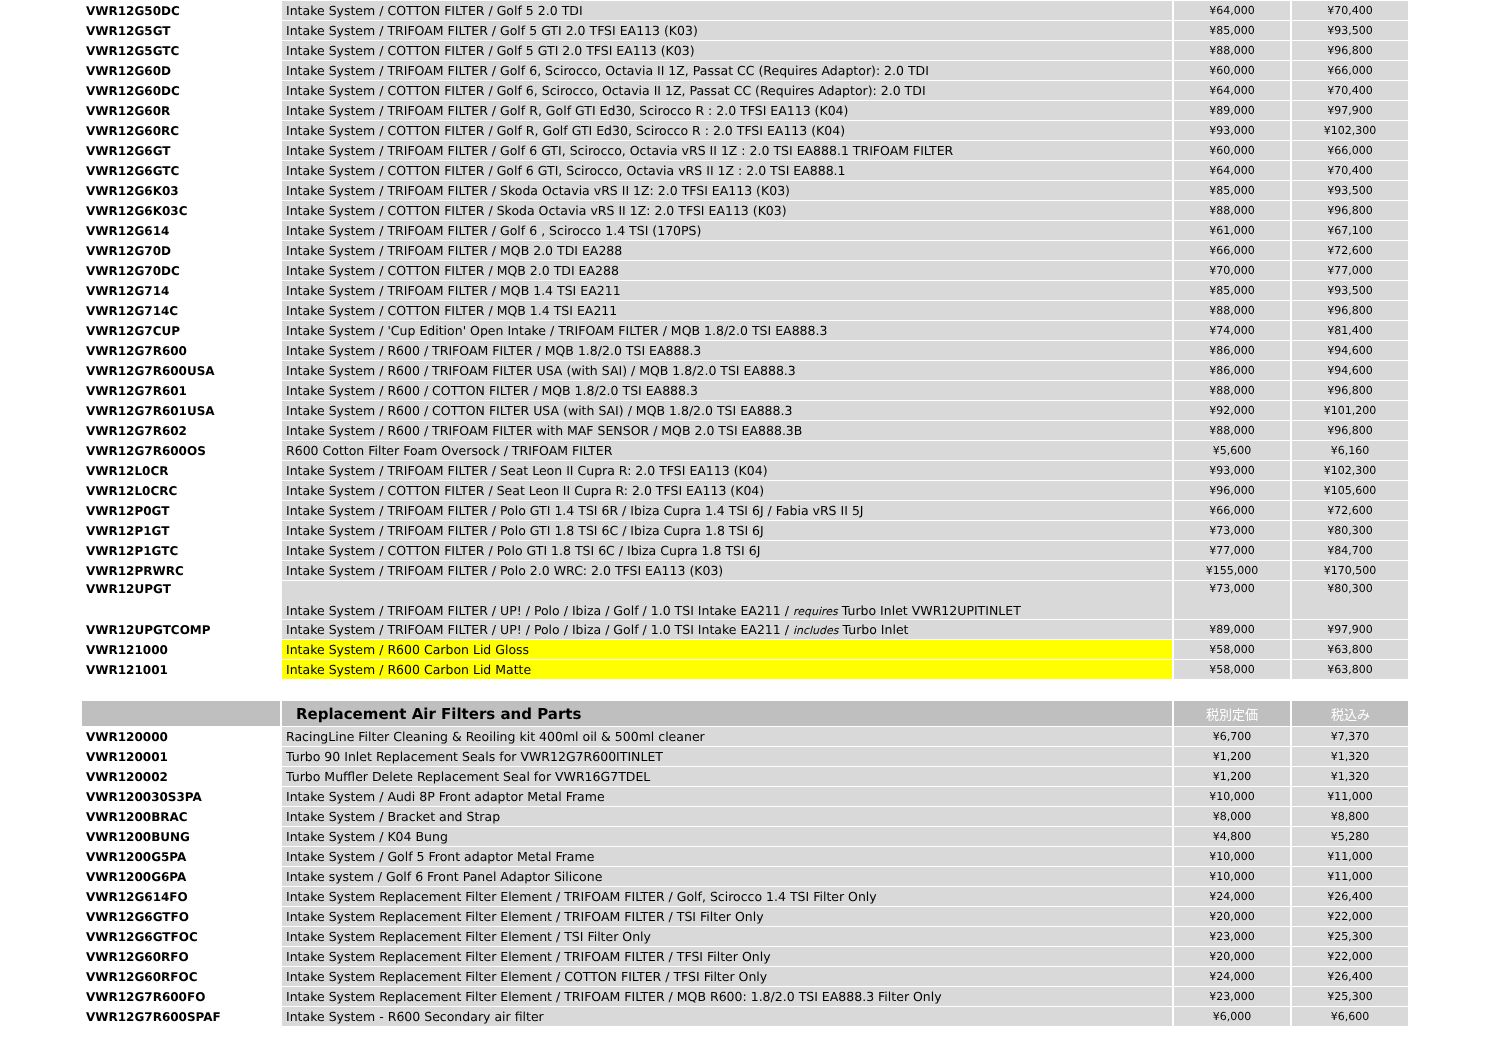| VWR12G50DC | Intake System / COTTON FILTER / Golf 5 2.0 TDI | ¥64,000 | ¥70,400 |
| VWR12G5GT | Intake System / TRIFOAM FILTER / Golf 5 GTI 2.0 TFSI EA113 (K03) | ¥85,000 | ¥93,500 |
| VWR12G5GTC | Intake System / COTTON FILTER / Golf 5 GTI 2.0 TFSI EA113 (K03) | ¥88,000 | ¥96,800 |
| VWR12G60D | Intake System / TRIFOAM FILTER / Golf 6, Scirocco, Octavia II 1Z, Passat CC (Requires Adaptor): 2.0 TDI | ¥60,000 | ¥66,000 |
| VWR12G60DC | Intake System / COTTON FILTER / Golf 6, Scirocco, Octavia II 1Z, Passat CC (Requires Adaptor): 2.0 TDI | ¥64,000 | ¥70,400 |
| VWR12G60R | Intake System / TRIFOAM FILTER / Golf R, Golf GTI Ed30, Scirocco R : 2.0 TFSI EA113 (K04) | ¥89,000 | ¥97,900 |
| VWR12G60RC | Intake System / COTTON FILTER / Golf R, Golf GTI Ed30, Scirocco R : 2.0 TFSI EA113 (K04) | ¥93,000 | ¥102,300 |
| VWR12G6GT | Intake System / TRIFOAM FILTER / Golf 6 GTI, Scirocco, Octavia vRS II 1Z : 2.0 TSI EA888.1 TRIFOAM FILTER | ¥60,000 | ¥66,000 |
| VWR12G6GTC | Intake System / COTTON FILTER / Golf 6 GTI, Scirocco, Octavia vRS II 1Z : 2.0 TSI EA888.1 | ¥64,000 | ¥70,400 |
| VWR12G6K03 | Intake System / TRIFOAM FILTER / Skoda Octavia vRS II 1Z: 2.0 TFSI EA113 (K03) | ¥85,000 | ¥93,500 |
| VWR12G6K03C | Intake System / COTTON FILTER / Skoda Octavia vRS II 1Z: 2.0 TFSI EA113 (K03) | ¥88,000 | ¥96,800 |
| VWR12G614 | Intake System / TRIFOAM FILTER / Golf 6 , Scirocco 1.4 TSI (170PS) | ¥61,000 | ¥67,100 |
| VWR12G70D | Intake System / TRIFOAM FILTER / MQB 2.0 TDI EA288 | ¥66,000 | ¥72,600 |
| VWR12G70DC | Intake System / COTTON FILTER / MQB 2.0 TDI EA288 | ¥70,000 | ¥77,000 |
| VWR12G714 | Intake System / TRIFOAM FILTER / MQB 1.4 TSI EA211 | ¥85,000 | ¥93,500 |
| VWR12G714C | Intake System / COTTON FILTER / MQB 1.4 TSI EA211 | ¥88,000 | ¥96,800 |
| VWR12G7CUP | Intake System / 'Cup Edition' Open Intake / TRIFOAM FILTER / MQB 1.8/2.0 TSI EA888.3 | ¥74,000 | ¥81,400 |
| VWR12G7R600 | Intake System / R600 / TRIFOAM FILTER / MQB 1.8/2.0 TSI EA888.3 | ¥86,000 | ¥94,600 |
| VWR12G7R600USA | Intake System / R600 / TRIFOAM FILTER USA (with SAI) / MQB 1.8/2.0 TSI EA888.3 | ¥86,000 | ¥94,600 |
| VWR12G7R601 | Intake System / R600 / COTTON FILTER / MQB 1.8/2.0 TSI EA888.3 | ¥88,000 | ¥96,800 |
| VWR12G7R601USA | Intake System / R600 / COTTON FILTER USA (with SAI) / MQB 1.8/2.0 TSI EA888.3 | ¥92,000 | ¥101,200 |
| VWR12G7R602 | Intake System / R600 / TRIFOAM FILTER with MAF SENSOR / MQB 2.0 TSI EA888.3B | ¥88,000 | ¥96,800 |
| VWR12G7R600OS | R600 Cotton Filter Foam Oversock / TRIFOAM FILTER | ¥5,600 | ¥6,160 |
| VWR12L0CR | Intake System / TRIFOAM FILTER / Seat Leon II Cupra R: 2.0 TFSI EA113 (K04) | ¥93,000 | ¥102,300 |
| VWR12L0CRC | Intake System / COTTON FILTER / Seat Leon II Cupra R: 2.0 TFSI EA113 (K04) | ¥96,000 | ¥105,600 |
| VWR12P0GT | Intake System / TRIFOAM FILTER / Polo GTI 1.4 TSI 6R / Ibiza Cupra 1.4 TSI 6J / Fabia vRS II 5J | ¥66,000 | ¥72,600 |
| VWR12P1GT | Intake System / TRIFOAM FILTER / Polo GTI 1.8 TSI 6C / Ibiza Cupra 1.8 TSI 6J | ¥73,000 | ¥80,300 |
| VWR12P1GTC | Intake System / COTTON FILTER / Polo GTI 1.8 TSI 6C / Ibiza Cupra 1.8 TSI 6J | ¥77,000 | ¥84,700 |
| VWR12PRWRC | Intake System / TRIFOAM FILTER / Polo 2.0 WRC: 2.0 TFSI EA113 (K03) | ¥155,000 | ¥170,500 |
| VWR12UPGT | Intake System / TRIFOAM FILTER / UP! / Polo / Ibiza / Golf / 1.0 TSI Intake EA211 / requires Turbo Inlet VWR12UPITINLET | ¥73,000 | ¥80,300 |
| VWR12UPGTCOMP | Intake System / TRIFOAM FILTER / UP! / Polo / Ibiza / Golf / 1.0 TSI Intake EA211 / includes Turbo Inlet | ¥89,000 | ¥97,900 |
| VWR121000 | Intake System / R600 Carbon Lid Gloss | ¥58,000 | ¥63,800 |
| VWR121001 | Intake System / R600 Carbon Lid Matte | ¥58,000 | ¥63,800 |
| | Replacement Air Filters and Parts | 税別定価 | 税込み |
| VWR120000 | RacingLine Filter Cleaning & Reoiling kit 400ml oil & 500ml cleaner | ¥6,700 | ¥7,370 |
| VWR120001 | Turbo 90 Inlet Replacement Seals for VWR12G7R600ITINLET | ¥1,200 | ¥1,320 |
| VWR120002 | Turbo Muffler Delete Replacement Seal for VWR16G7TDEL | ¥1,200 | ¥1,320 |
| VWR120030S3PA | Intake System / Audi 8P Front adaptor Metal Frame | ¥10,000 | ¥11,000 |
| VWR1200BRAC | Intake System / Bracket and Strap | ¥8,000 | ¥8,800 |
| VWR1200BUNG | Intake System / K04 Bung | ¥4,800 | ¥5,280 |
| VWR1200G5PA | Intake System / Golf 5 Front adaptor Metal Frame | ¥10,000 | ¥11,000 |
| VWR1200G6PA | Intake system / Golf 6 Front Panel Adaptor Silicone | ¥10,000 | ¥11,000 |
| VWR12G614FO | Intake System Replacement Filter Element / TRIFOAM FILTER / Golf, Scirocco 1.4 TSI Filter Only | ¥24,000 | ¥26,400 |
| VWR12G6GTFO | Intake System Replacement Filter Element / TRIFOAM FILTER / TSI Filter Only | ¥20,000 | ¥22,000 |
| VWR12G6GTFOC | Intake System Replacement Filter Element / TSI Filter Only | ¥23,000 | ¥25,300 |
| VWR12G60RFO | Intake System Replacement Filter Element / TRIFOAM FILTER / TFSI Filter Only | ¥20,000 | ¥22,000 |
| VWR12G60RFOC | Intake System Replacement Filter Element / COTTON FILTER / TFSI Filter Only | ¥24,000 | ¥26,400 |
| VWR12G7R600FO | Intake System Replacement Filter Element / TRIFOAM FILTER / MQB R600: 1.8/2.0 TSI EA888.3 Filter Only | ¥23,000 | ¥25,300 |
| VWR12G7R600SPAF | Intake System - R600 Secondary air filter | ¥6,000 | ¥6,600 |